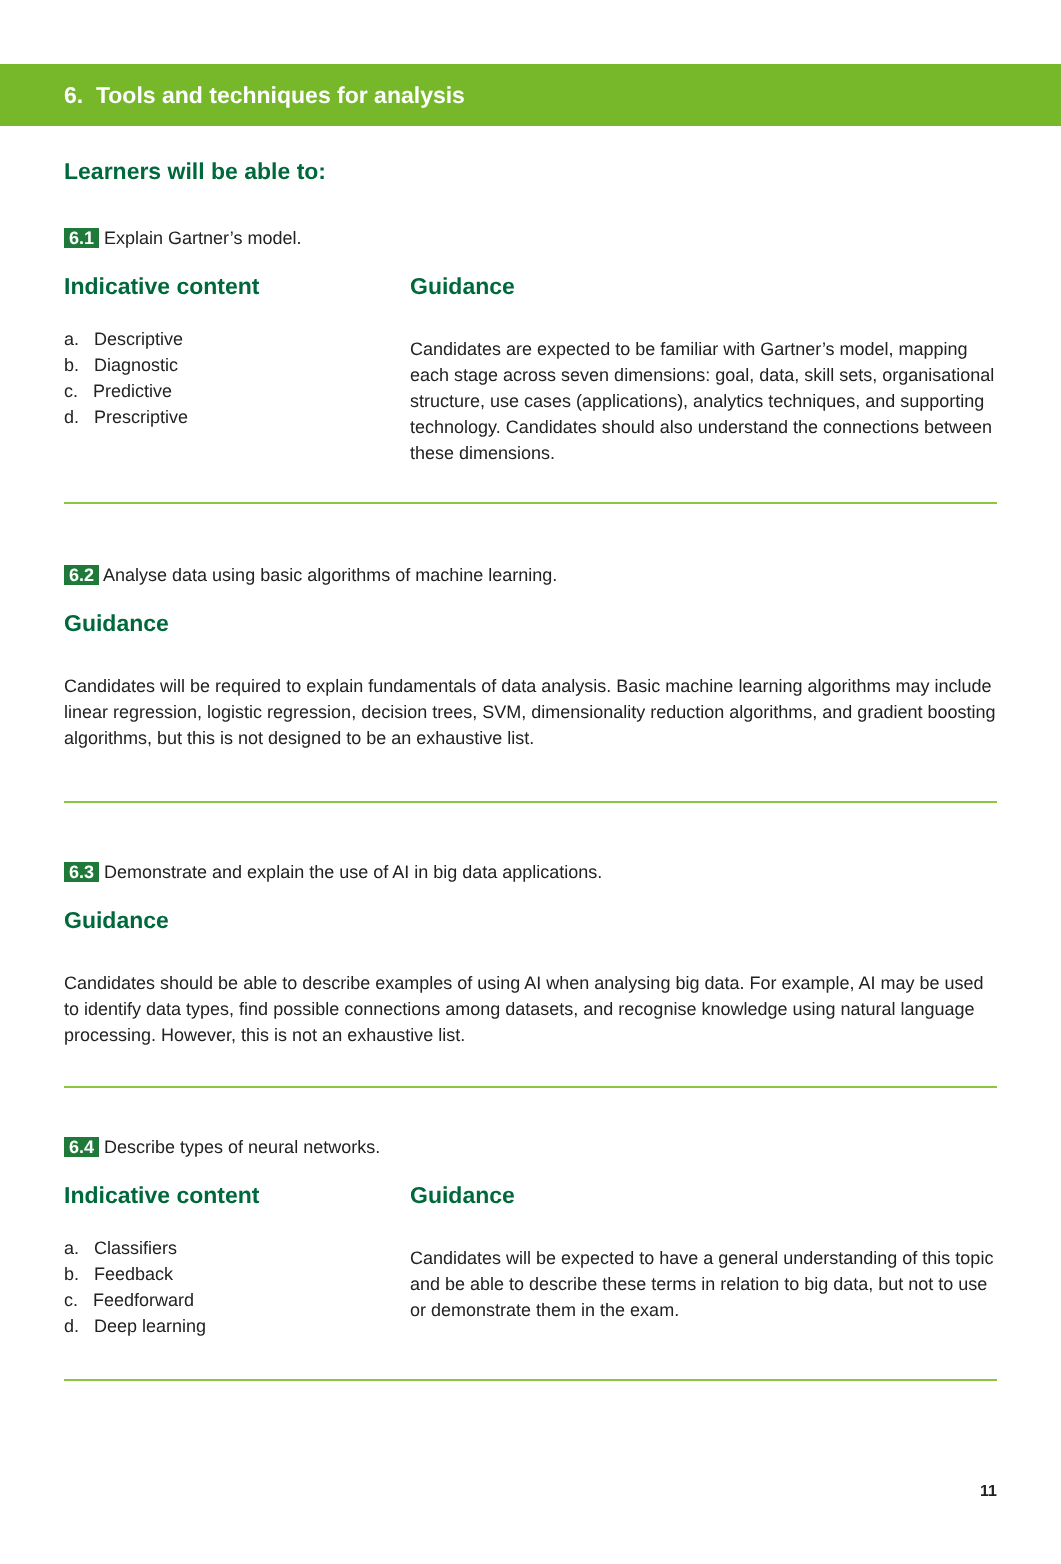6. Tools and techniques for analysis
Learners will be able to:
6.1 Explain Gartner’s model.
Indicative content
a. Descriptive
b. Diagnostic
c. Predictive
d. Prescriptive
Guidance
Candidates are expected to be familiar with Gartner’s model, mapping each stage across seven dimensions: goal, data, skill sets, organisational structure, use cases (applications), analytics techniques, and supporting technology. Candidates should also understand the connections between these dimensions.
6.2 Analyse data using basic algorithms of machine learning.
Guidance
Candidates will be required to explain fundamentals of data analysis. Basic machine learning algorithms may include linear regression, logistic regression, decision trees, SVM, dimensionality reduction algorithms, and gradient boosting algorithms, but this is not designed to be an exhaustive list.
6.3 Demonstrate and explain the use of AI in big data applications.
Guidance
Candidates should be able to describe examples of using AI when analysing big data. For example, AI may be used to identify data types, find possible connections among datasets, and recognise knowledge using natural language processing. However, this is not an exhaustive list.
6.4 Describe types of neural networks.
Indicative content
a. Classifiers
b. Feedback
c. Feedforward
d. Deep learning
Guidance
Candidates will be expected to have a general understanding of this topic and be able to describe these terms in relation to big data, but not to use or demonstrate them in the exam.
11